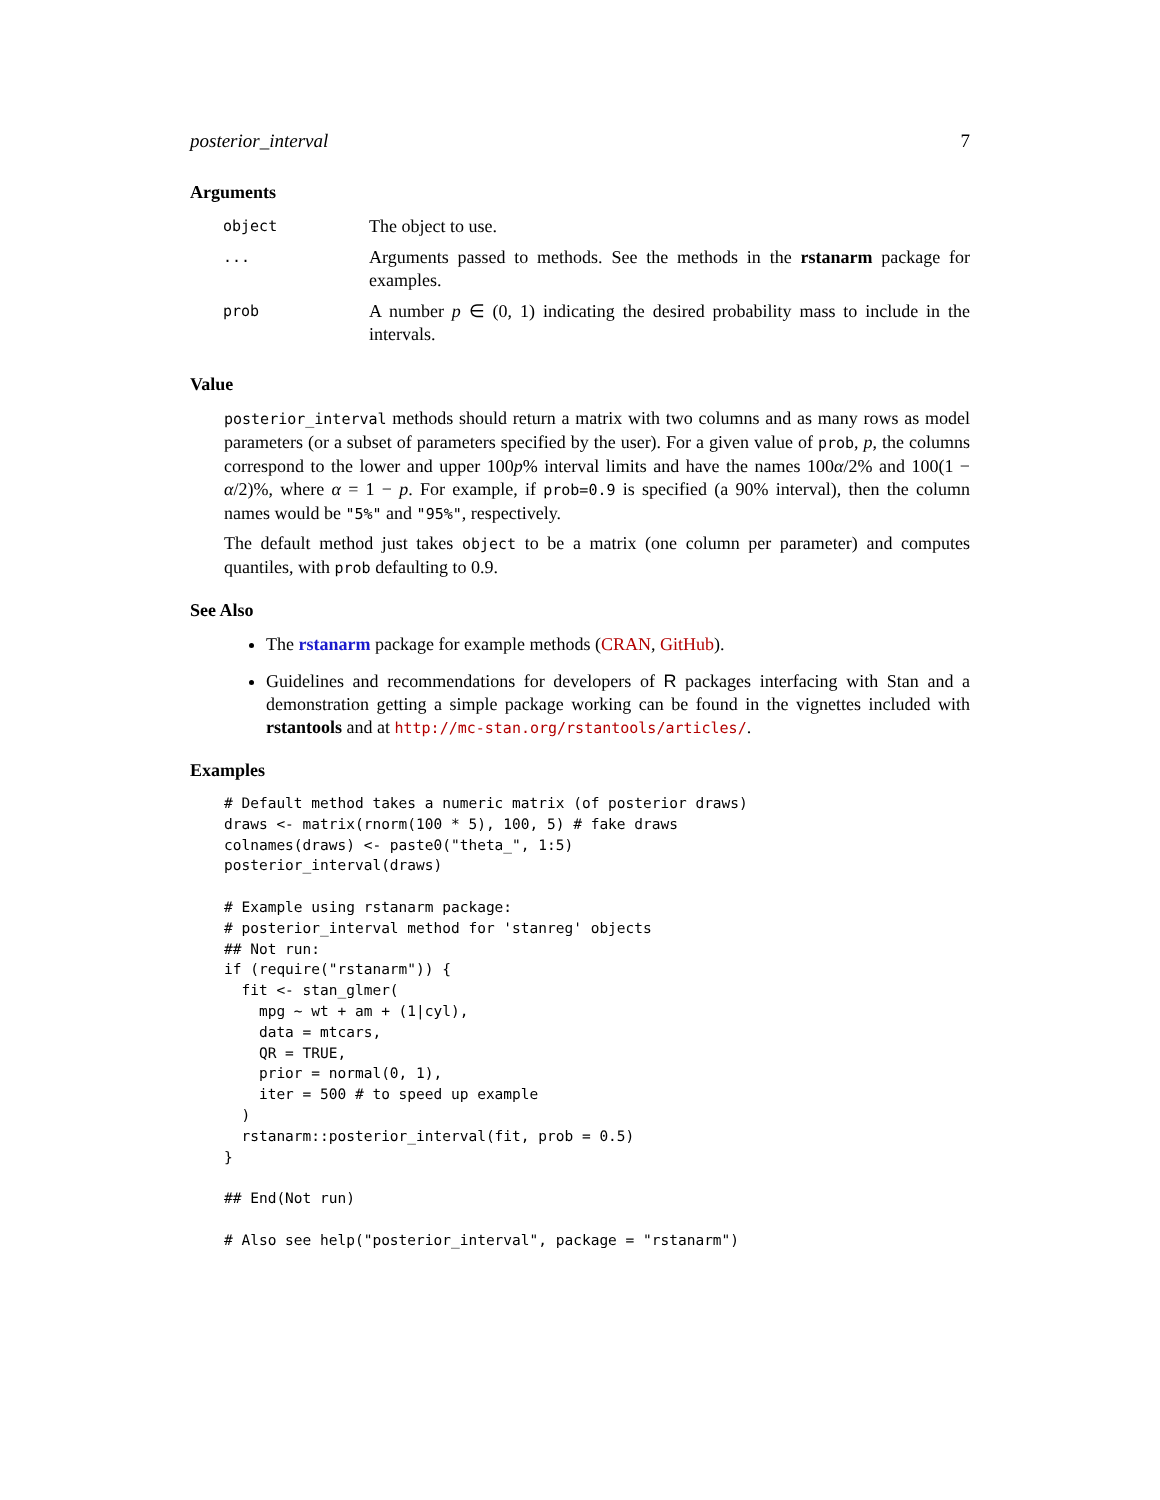posterior_interval 7
Arguments
| object | The object to use. |
| ... | Arguments passed to methods. See the methods in the rstanarm package for examples. |
| prob | A number p ∈ (0, 1) indicating the desired probability mass to include in the intervals. |
Value
posterior_interval methods should return a matrix with two columns and as many rows as model parameters (or a subset of parameters specified by the user). For a given value of prob, p, the columns correspond to the lower and upper 100p% interval limits and have the names 100α/2% and 100(1 − α/2)%, where α = 1 − p. For example, if prob=0.9 is specified (a 90% interval), then the column names would be "5%" and "95%", respectively.
The default method just takes object to be a matrix (one column per parameter) and computes quantiles, with prob defaulting to 0.9.
See Also
The rstanarm package for example methods (CRAN, GitHub).
Guidelines and recommendations for developers of R packages interfacing with Stan and a demonstration getting a simple package working can be found in the vignettes included with rstantools and at http://mc-stan.org/rstantools/articles/.
Examples
# Default method takes a numeric matrix (of posterior draws)
draws <- matrix(rnorm(100 * 5), 100, 5) # fake draws
colnames(draws) <- paste0("theta_", 1:5)
posterior_interval(draws)

# Example using rstanarm package:
# posterior_interval method for 'stanreg' objects
## Not run:
if (require("rstanarm")) {
  fit <- stan_glmer(
    mpg ~ wt + am + (1|cyl),
    data = mtcars,
    QR = TRUE,
    prior = normal(0, 1),
    iter = 500 # to speed up example
  )
  rstanarm::posterior_interval(fit, prob = 0.5)
}

## End(Not run)

# Also see help("posterior_interval", package = "rstanarm")